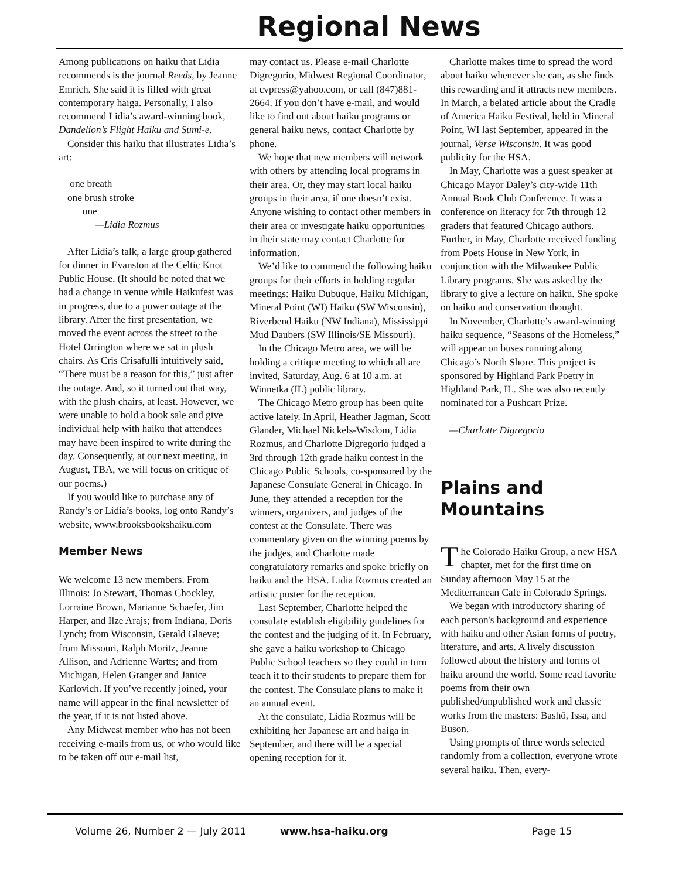Regional News
Among publications on haiku that Lidia recommends is the journal Reeds, by Jeanne Emrich. She said it is filled with great contemporary haiga. Personally, I also recommend Lidia’s award-winning book, Dandelion’s Flight Haiku and Sumi-e.
Consider this haiku that illustrates Lidia’s art:
one breath
one brush stroke
one
—Lidia Rozmus
After Lidia’s talk, a large group gathered for dinner in Evanston at the Celtic Knot Public House. (It should be noted that we had a change in venue while Haikufest was in progress, due to a power outage at the library. After the first presentation, we moved the event across the street to the Hotel Orrington where we sat in plush chairs. As Cris Crisafulli intuitively said, “There must be a reason for this,” just after the outage. And, so it turned out that way, with the plush chairs, at least. However, we were unable to hold a book sale and give individual help with haiku that attendees may have been inspired to write during the day. Consequently, at our next meeting, in August, TBA, we will focus on critique of our poems.)
If you would like to purchase any of Randy’s or Lidia’s books, log onto Randy’s website, www.brooksbookshaiku.com
Member News
We welcome 13 new members. From Illinois: Jo Stewart, Thomas Chockley, Lorraine Brown, Marianne Schaefer, Jim Harper, and Ilze Arajs; from Indiana, Doris Lynch; from Wisconsin, Gerald Glaeve; from Missouri, Ralph Moritz, Jeanne Allison, and Adrienne Wartts; and from Michigan, Helen Granger and Janice Karlovich. If you’ve recently joined, your name will appear in the final newsletter of the year, if it is not listed above.
Any Midwest member who has not been receiving e-mails from us, or who would like to be taken off our e-mail list,
may contact us. Please e-mail Charlotte Digregorio, Midwest Regional Coordinator, at cvpress@yahoo.com, or call (847)881-2664. If you don’t have e-mail, and would like to find out about haiku programs or general haiku news, contact Charlotte by phone.
We hope that new members will network with others by attending local programs in their area. Or, they may start local haiku groups in their area, if one doesn’t exist. Anyone wishing to contact other members in their area or investigate haiku opportunities in their state may contact Charlotte for information.
We’d like to commend the following haiku groups for their efforts in holding regular meetings: Haiku Dubuque, Haiku Michigan, Mineral Point (WI) Haiku (SW Wisconsin), Riverbend Haiku (NW Indiana), Mississippi Mud Daubers (SW Illinois/SE Missouri).
In the Chicago Metro area, we will be holding a critique meeting to which all are invited, Saturday, Aug. 6 at 10 a.m. at Winnetka (IL) public library.
The Chicago Metro group has been quite active lately. In April, Heather Jagman, Scott Glander, Michael Nickels-Wisdom, Lidia Rozmus, and Charlotte Digregorio judged a 3rd through 12th grade haiku contest in the Chicago Public Schools, co-sponsored by the Japanese Consulate General in Chicago. In June, they attended a reception for the winners, organizers, and judges of the contest at the Consulate. There was commentary given on the winning poems by the judges, and Charlotte made congratulatory remarks and spoke briefly on haiku and the HSA. Lidia Rozmus created an artistic poster for the reception.
Last September, Charlotte helped the consulate establish eligibility guidelines for the contest and the judging of it. In February, she gave a haiku workshop to Chicago Public School teachers so they could in turn teach it to their students to prepare them for the contest. The Consulate plans to make it an annual event.
At the consulate, Lidia Rozmus will be exhibiting her Japanese art and haiga in September, and there will be a special opening reception for it.
Charlotte makes time to spread the word about haiku whenever she can, as she finds this rewarding and it attracts new members. In March, a belated article about the Cradle of America Haiku Festival, held in Mineral Point, WI last September, appeared in the journal, Verse Wisconsin. It was good publicity for the HSA.
In May, Charlotte was a guest speaker at Chicago Mayor Daley’s city-wide 11th Annual Book Club Conference. It was a conference on literacy for 7th through 12 graders that featured Chicago authors. Further, in May, Charlotte received funding from Poets House in New York, in conjunction with the Milwaukee Public Library programs. She was asked by the library to give a lecture on haiku. She spoke on haiku and conservation thought.
In November, Charlotte’s award-winning haiku sequence, “Seasons of the Homeless,” will appear on buses running along Chicago’s North Shore. This project is sponsored by Highland Park Poetry in Highland Park, IL. She was also recently nominated for a Pushcart Prize.
—Charlotte Digregorio
Plains and
Mountains
The Colorado Haiku Group, a new HSA chapter, met for the first time on Sunday afternoon May 15 at the Mediterranean Cafe in Colorado Springs.
We began with introductory sharing of each person's background and experience with haiku and other Asian forms of poetry, literature, and arts. A lively discussion followed about the history and forms of haiku around the world. Some read favorite poems from their own published/unpublished work and classic works from the masters: Bashō, Issa, and Buson.
Using prompts of three words selected randomly from a collection, everyone wrote several haiku. Then, every-
Volume 26, Number 2 — July 2011 www.hsa-haiku.org Page 15